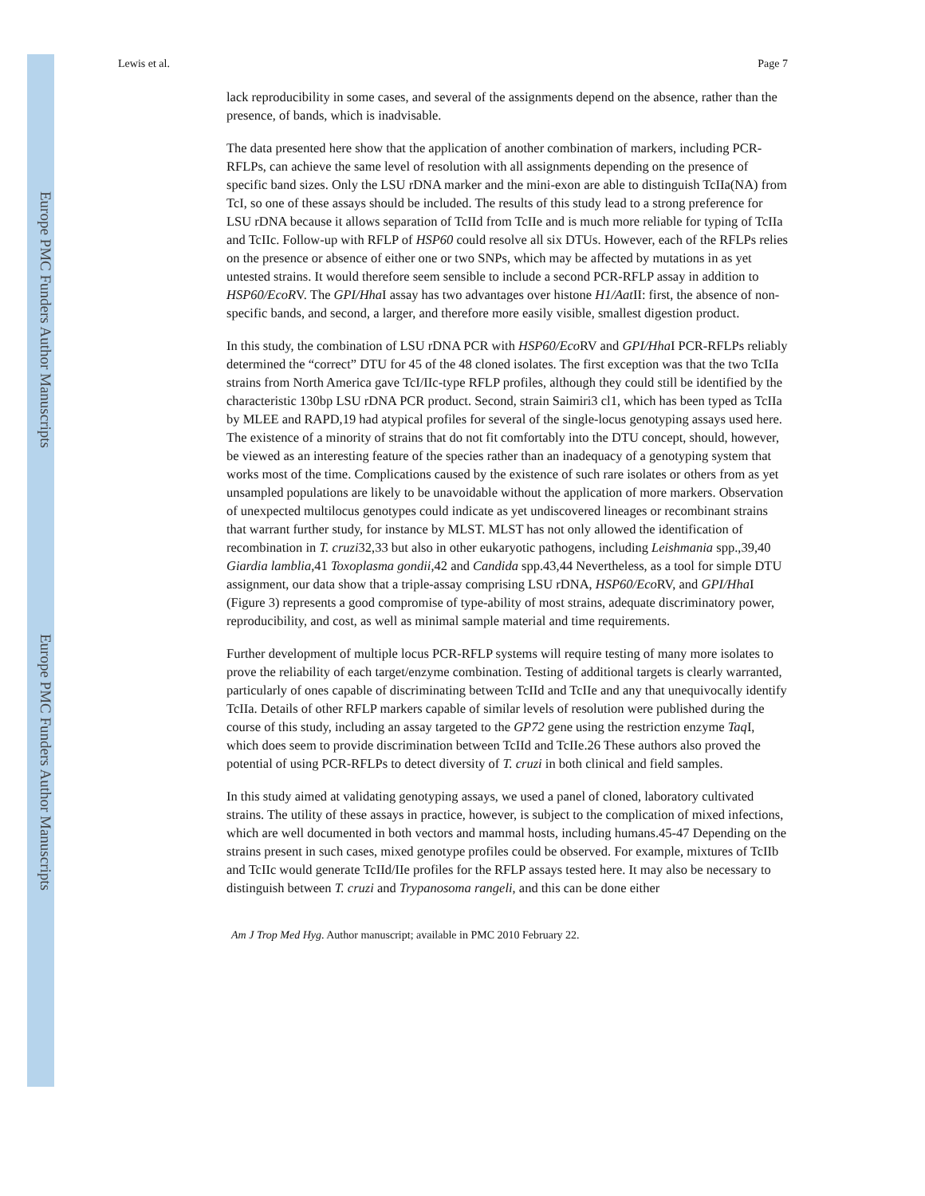Europe PMC Funders Author Manuscripts
Europe PMC Funders Author Manuscripts
Lewis et al. Page 7
lack reproducibility in some cases, and several of the assignments depend on the absence, rather than the presence, of bands, which is inadvisable.
The data presented here show that the application of another combination of markers, including PCR-RFLPs, can achieve the same level of resolution with all assignments depending on the presence of specific band sizes. Only the LSU rDNA marker and the mini-exon are able to distinguish TcIIa(NA) from TcI, so one of these assays should be included. The results of this study lead to a strong preference for LSU rDNA because it allows separation of TcIId from TcIIe and is much more reliable for typing of TcIIa and TcIIc. Follow-up with RFLP of HSP60 could resolve all six DTUs. However, each of the RFLPs relies on the presence or absence of either one or two SNPs, which may be affected by mutations in as yet untested strains. It would therefore seem sensible to include a second PCR-RFLP assay in addition to HSP60/EcoRV. The GPI/Hha I assay has two advantages over histone H1/Aat II: first, the absence of non-specific bands, and second, a larger, and therefore more easily visible, smallest digestion product.
In this study, the combination of LSU rDNA PCR with HSP60/Eco RV and GPI/Hha I PCR-RFLPs reliably determined the “correct” DTU for 45 of the 48 cloned isolates. The first exception was that the two TcIIa strains from North America gave TcI/IIc-type RFLP profiles, although they could still be identified by the characteristic 130bp LSU rDNA PCR product. Second, strain Saimiri3 cl1, which has been typed as TcIIa by MLEE and RAPD,19 had atypical profiles for several of the single-locus genotyping assays used here. The existence of a minority of strains that do not fit comfortably into the DTU concept, should, however, be viewed as an interesting feature of the species rather than an inadequacy of a genotyping system that works most of the time. Complications caused by the existence of such rare isolates or others from as yet unsampled populations are likely to be unavoidable without the application of more markers. Observation of unexpected multilocus genotypes could indicate as yet undiscovered lineages or recombinant strains that warrant further study, for instance by MLST. MLST has not only allowed the identification of recombination in T. cruzi32,33 but also in other eukaryotic pathogens, including Leishmania spp.,39,40 Giardia lamblia,41 Toxoplasma gondii,42 and Candida spp.43,44 Nevertheless, as a tool for simple DTU assignment, our data show that a triple-assay comprising LSU rDNA, HSP60/Eco RV, and GPI/Hha I (Figure 3) represents a good compromise of type-ability of most strains, adequate discriminatory power, reproducibility, and cost, as well as minimal sample material and time requirements.
Further development of multiple locus PCR-RFLP systems will require testing of many more isolates to prove the reliability of each target/enzyme combination. Testing of additional targets is clearly warranted, particularly of ones capable of discriminating between TcIId and TcIIe and any that unequivocally identify TcIIa. Details of other RFLP markers capable of similar levels of resolution were published during the course of this study, including an assay targeted to the GP72 gene using the restriction enzyme Taq I, which does seem to provide discrimination between TcIId and TcIIe.26 These authors also proved the potential of using PCR-RFLPs to detect diversity of T. cruzi in both clinical and field samples.
In this study aimed at validating genotyping assays, we used a panel of cloned, laboratory cultivated strains. The utility of these assays in practice, however, is subject to the complication of mixed infections, which are well documented in both vectors and mammal hosts, including humans.45-47 Depending on the strains present in such cases, mixed genotype profiles could be observed. For example, mixtures of TcIIb and TcIIc would generate TcIId/IIe profiles for the RFLP assays tested here. It may also be necessary to distinguish between T. cruzi and Trypanosoma rangeli, and this can be done either
Am J Trop Med Hyg. Author manuscript; available in PMC 2010 February 22.